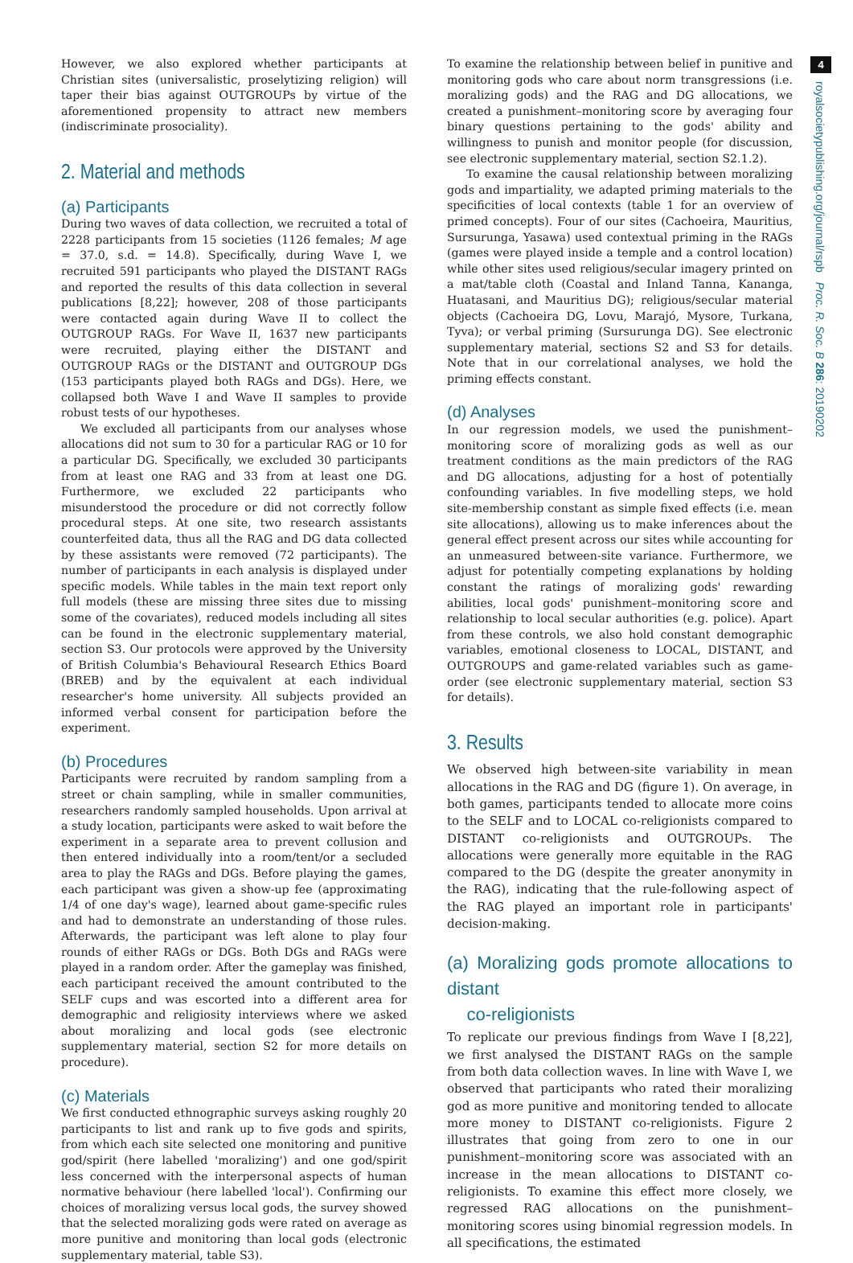However, we also explored whether participants at Christian sites (universalistic, proselytizing religion) will taper their bias against OUTGROUPs by virtue of the aforementioned propensity to attract new members (indiscriminate prosociality).
2. Material and methods
(a) Participants
During two waves of data collection, we recruited a total of 2228 participants from 15 societies (1126 females; M age = 37.0, s.d. = 14.8). Specifically, during Wave I, we recruited 591 participants who played the DISTANT RAGs and reported the results of this data collection in several publications [8,22]; however, 208 of those participants were contacted again during Wave II to collect the OUTGROUP RAGs. For Wave II, 1637 new participants were recruited, playing either the DISTANT and OUTGROUP RAGs or the DISTANT and OUTGROUP DGs (153 participants played both RAGs and DGs). Here, we collapsed both Wave I and Wave II samples to provide robust tests of our hypotheses.
We excluded all participants from our analyses whose allocations did not sum to 30 for a particular RAG or 10 for a particular DG. Specifically, we excluded 30 participants from at least one RAG and 33 from at least one DG. Furthermore, we excluded 22 participants who misunderstood the procedure or did not correctly follow procedural steps. At one site, two research assistants counterfeited data, thus all the RAG and DG data collected by these assistants were removed (72 participants). The number of participants in each analysis is displayed under specific models. While tables in the main text report only full models (these are missing three sites due to missing some of the covariates), reduced models including all sites can be found in the electronic supplementary material, section S3. Our protocols were approved by the University of British Columbia's Behavioural Research Ethics Board (BREB) and by the equivalent at each individual researcher's home university. All subjects provided an informed verbal consent for participation before the experiment.
(b) Procedures
Participants were recruited by random sampling from a street or chain sampling, while in smaller communities, researchers randomly sampled households. Upon arrival at a study location, participants were asked to wait before the experiment in a separate area to prevent collusion and then entered individually into a room/tent/or a secluded area to play the RAGs and DGs. Before playing the games, each participant was given a show-up fee (approximating 1/4 of one day's wage), learned about game-specific rules and had to demonstrate an understanding of those rules. Afterwards, the participant was left alone to play four rounds of either RAGs or DGs. Both DGs and RAGs were played in a random order. After the gameplay was finished, each participant received the amount contributed to the SELF cups and was escorted into a different area for demographic and religiosity interviews where we asked about moralizing and local gods (see electronic supplementary material, section S2 for more details on procedure).
(c) Materials
We first conducted ethnographic surveys asking roughly 20 participants to list and rank up to five gods and spirits, from which each site selected one monitoring and punitive god/spirit (here labelled 'moralizing') and one god/spirit less concerned with the interpersonal aspects of human normative behaviour (here labelled 'local'). Confirming our choices of moralizing versus local gods, the survey showed that the selected moralizing gods were rated on average as more punitive and monitoring than local gods (electronic supplementary material, table S3).
To examine the relationship between belief in punitive and monitoring gods who care about norm transgressions (i.e. moralizing gods) and the RAG and DG allocations, we created a punishment–monitoring score by averaging four binary questions pertaining to the gods' ability and willingness to punish and monitor people (for discussion, see electronic supplementary material, section S2.1.2).
To examine the causal relationship between moralizing gods and impartiality, we adapted priming materials to the specificities of local contexts (table 1 for an overview of primed concepts). Four of our sites (Cachoeira, Mauritius, Sursurunga, Yasawa) used contextual priming in the RAGs (games were played inside a temple and a control location) while other sites used religious/secular imagery printed on a mat/table cloth (Coastal and Inland Tanna, Kananga, Huatasani, and Mauritius DG); religious/secular material objects (Cachoeira DG, Lovu, Marajó, Mysore, Turkana, Tyva); or verbal priming (Sursurunga DG). See electronic supplementary material, sections S2 and S3 for details. Note that in our correlational analyses, we hold the priming effects constant.
(d) Analyses
In our regression models, we used the punishment–monitoring score of moralizing gods as well as our treatment conditions as the main predictors of the RAG and DG allocations, adjusting for a host of potentially confounding variables. In five modelling steps, we hold site-membership constant as simple fixed effects (i.e. mean site allocations), allowing us to make inferences about the general effect present across our sites while accounting for an unmeasured between-site variance. Furthermore, we adjust for potentially competing explanations by holding constant the ratings of moralizing gods' rewarding abilities, local gods' punishment–monitoring score and relationship to local secular authorities (e.g. police). Apart from these controls, we also hold constant demographic variables, emotional closeness to LOCAL, DISTANT, and OUTGROUPS and game-related variables such as game-order (see electronic supplementary material, section S3 for details).
3. Results
We observed high between-site variability in mean allocations in the RAG and DG (figure 1). On average, in both games, participants tended to allocate more coins to the SELF and to LOCAL co-religionists compared to DISTANT co-religionists and OUTGROUPs. The allocations were generally more equitable in the RAG compared to the DG (despite the greater anonymity in the RAG), indicating that the rule-following aspect of the RAG played an important role in participants' decision-making.
(a) Moralizing gods promote allocations to distant
co-religionists
To replicate our previous findings from Wave I [8,22], we first analysed the DISTANT RAGs on the sample from both data collection waves. In line with Wave I, we observed that participants who rated their moralizing god as more punitive and monitoring tended to allocate more money to DISTANT co-religionists. Figure 2 illustrates that going from zero to one in our punishment–monitoring score was associated with an increase in the mean allocations to DISTANT co-religionists. To examine this effect more closely, we regressed RAG allocations on the punishment–monitoring scores using binomial regression models. In all specifications, the estimated
4
royalsocietypublishing.org/journal/rspb Proc. R. Soc. B 286: 20190202